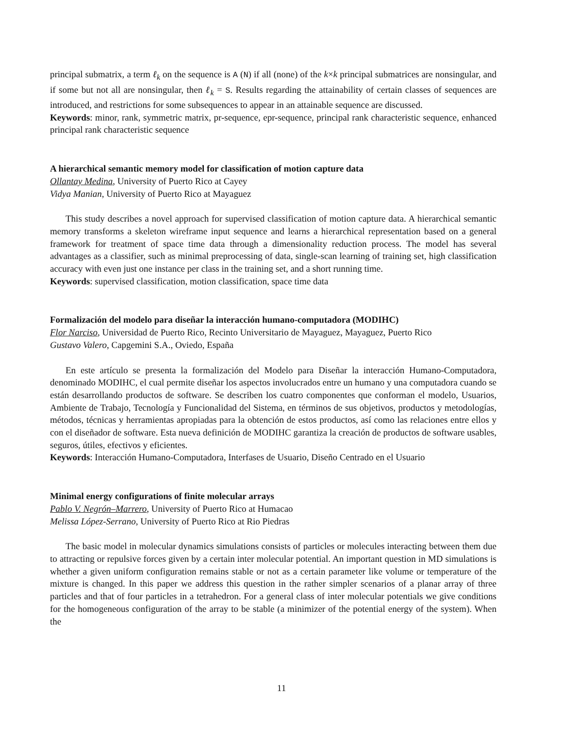principal submatrix, a term ℓ<sub>k</sub> on the sequence is A (N) if all (none) of the k×k principal submatrices are nonsingular, and if some but not all are nonsingular, then ℓ<sub>k</sub> = S. Results regarding the attainability of certain classes of sequences are introduced, and restrictions for some subsequences to appear in an attainable sequence are discussed.
Keywords: minor, rank, symmetric matrix, pr-sequence, epr-sequence, principal rank characteristic sequence, enhanced principal rank characteristic sequence
A hierarchical semantic memory model for classification of motion capture data
Ollantay Medina, University of Puerto Rico at Cayey
Vidya Manian, University of Puerto Rico at Mayaguez
This study describes a novel approach for supervised classification of motion capture data. A hierarchical semantic memory transforms a skeleton wireframe input sequence and learns a hierarchical representation based on a general framework for treatment of space time data through a dimensionality reduction process. The model has several advantages as a classifier, such as minimal preprocessing of data, single-scan learning of training set, high classification accuracy with even just one instance per class in the training set, and a short running time.
Keywords: supervised classification, motion classification, space time data
Formalización del modelo para diseñar la interacción humano-computadora (MODIHC)
Flor Narciso, Universidad de Puerto Rico, Recinto Universitario de Mayaguez, Mayaguez, Puerto Rico
Gustavo Valero, Capgemini S.A., Oviedo, España
En este artículo se presenta la formalización del Modelo para Diseñar la interacción Humano-Computadora, denominado MODIHC, el cual permite diseñar los aspectos involucrados entre un humano y una computadora cuando se están desarrollando productos de software. Se describen los cuatro componentes que conforman el modelo, Usuarios, Ambiente de Trabajo, Tecnología y Funcionalidad del Sistema, en términos de sus objetivos, productos y metodologías, métodos, técnicas y herramientas apropiadas para la obtención de estos productos, así como las relaciones entre ellos y con el diseñador de software. Esta nueva definición de MODIHC garantiza la creación de productos de software usables, seguros, útiles, efectivos y eficientes.
Keywords: Interacción Humano-Computadora, Interfases de Usuario, Diseño Centrado en el Usuario
Minimal energy configurations of finite molecular arrays
Pablo V. Negrón–Marrero, University of Puerto Rico at Humacao
Melissa López-Serrano, University of Puerto Rico at Rio Piedras
The basic model in molecular dynamics simulations consists of particles or molecules interacting between them due to attracting or repulsive forces given by a certain inter molecular potential. An important question in MD simulations is whether a given uniform configuration remains stable or not as a certain parameter like volume or temperature of the mixture is changed. In this paper we address this question in the rather simpler scenarios of a planar array of three particles and that of four particles in a tetrahedron. For a general class of inter molecular potentials we give conditions for the homogeneous configuration of the array to be stable (a minimizer of the potential energy of the system). When the
11